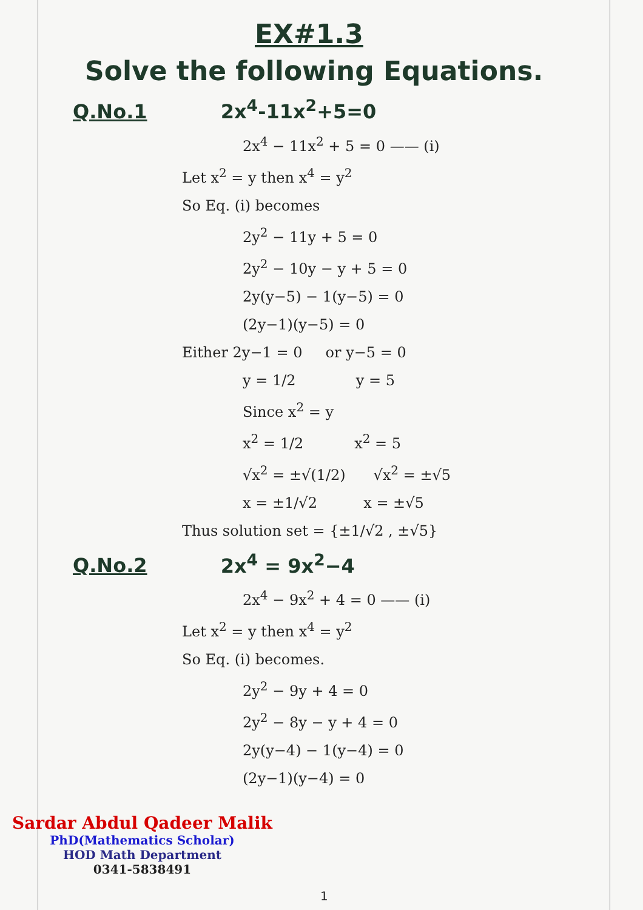EX#1.3
Solve the following Equations.
Q.No.1 2x<sup>4</sup>-11x<sup>2</sup>+5=0
2x<sup>4</sup> − 11x<sup>2</sup> + 5 = 0 —— (i)
Let x<sup>2</sup> = y then x<sup>4</sup> = y<sup>2</sup>
So Eq. (i) becomes
2y<sup>2</sup> − 11y + 5 = 0
2y<sup>2</sup> − 10y − y + 5 = 0
2y(y−5) − 1(y−5) = 0
(2y−1)(y−5) = 0
Either 2y−1 = 0 or y−5 = 0
y = 1/2 y = 5
Since x<sup>2</sup> = y
x<sup>2</sup> = 1/2 x<sup>2</sup> = 5
√x<sup>2</sup> = ±√(1/2) √x<sup>2</sup> = ±√5
x = ±1/√2 x = ±√5
Thus solution set = {±1/√2 , ±√5}
Q.No.2 2x<sup>4</sup> = 9x<sup>2</sup>−4
2x<sup>4</sup> − 9x<sup>2</sup> + 4 = 0 —— (i)
Let x<sup>2</sup> = y then x<sup>4</sup> = y<sup>2</sup>
So Eq. (i) becomes.
2y<sup>2</sup> − 9y + 4 = 0
2y<sup>2</sup> − 8y − y + 4 = 0
2y(y−4) − 1(y−4) = 0
(2y−1)(y−4) = 0
Sardar Abdul Qadeer Malik
PhD(Mathematics Scholar)
HOD Math Department
0341-5838491
1